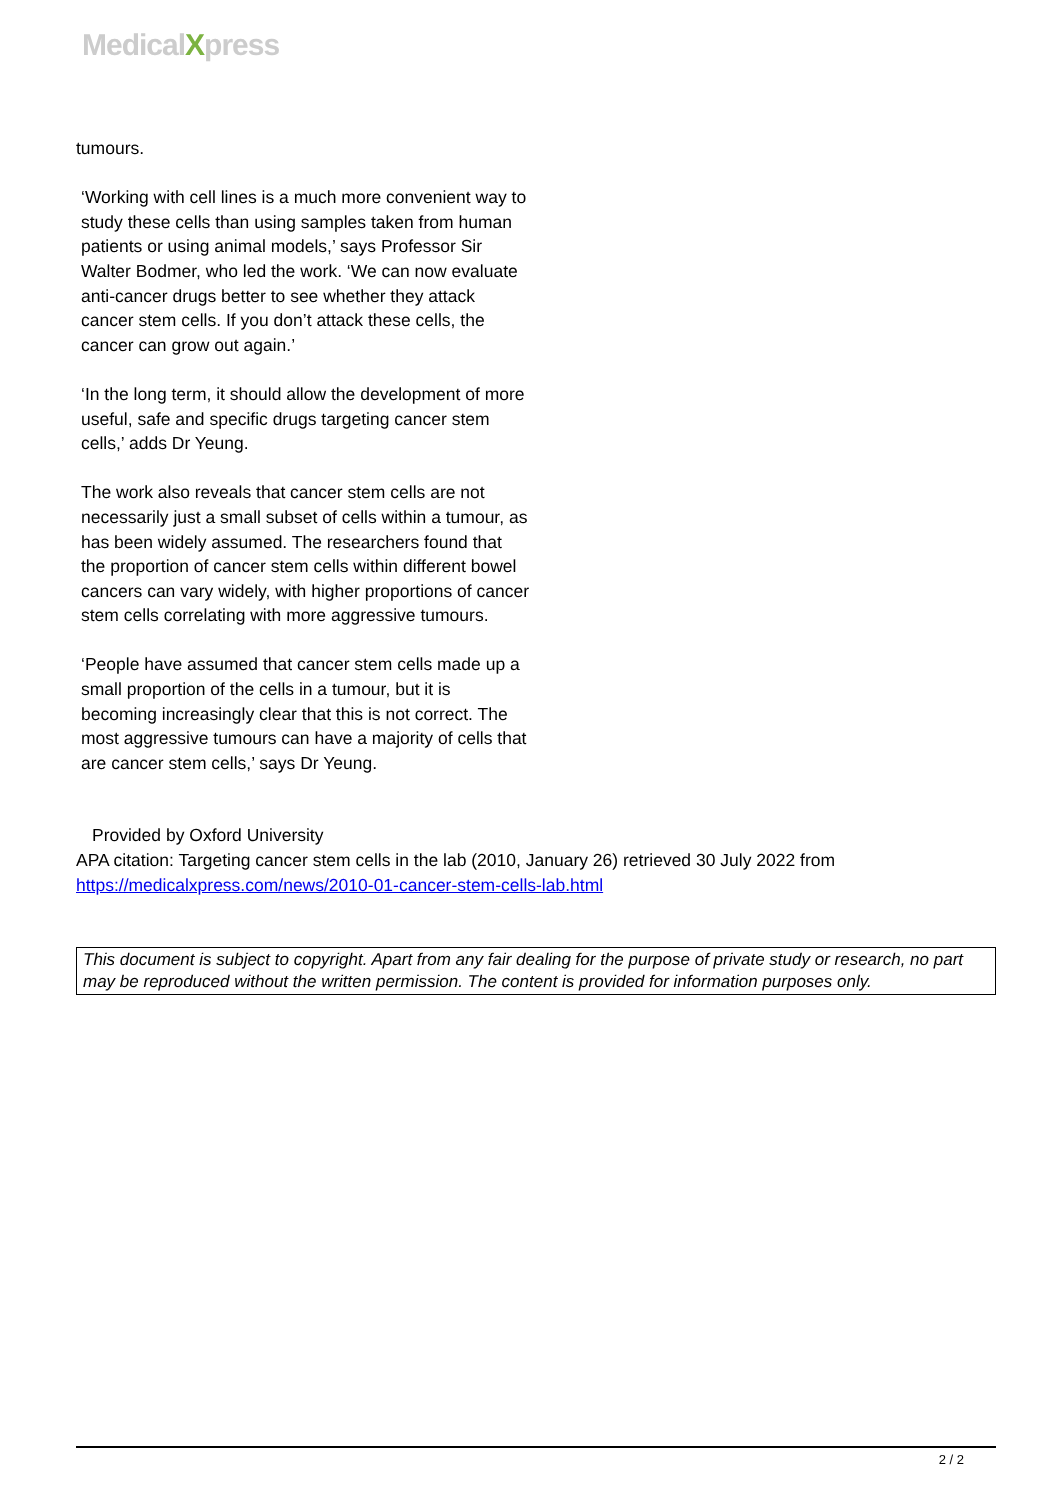MedicalXpress
tumours.
‘Working with cell lines is a much more convenient way to study these cells than using samples taken from human patients or using animal models,’ says Professor Sir Walter Bodmer, who led the work. ‘We can now evaluate anti-cancer drugs better to see whether they attack cancer stem cells. If you don’t attack these cells, the cancer can grow out again.’
‘In the long term, it should allow the development of more useful, safe and specific drugs targeting cancer stem cells,’ adds Dr Yeung.
The work also reveals that cancer stem cells are not necessarily just a small subset of cells within a tumour, as has been widely assumed. The researchers found that the proportion of cancer stem cells within different bowel cancers can vary widely, with higher proportions of cancer stem cells correlating with more aggressive tumours.
‘People have assumed that cancer stem cells made up a small proportion of the cells in a tumour, but it is becoming increasingly clear that this is not correct. The most aggressive tumours can have a majority of cells that are cancer stem cells,’ says Dr Yeung.
Provided by Oxford University
APA citation: Targeting cancer stem cells in the lab (2010, January 26) retrieved 30 July 2022 from https://medicalxpress.com/news/2010-01-cancer-stem-cells-lab.html
This document is subject to copyright. Apart from any fair dealing for the purpose of private study or research, no part may be reproduced without the written permission. The content is provided for information purposes only.
2 / 2